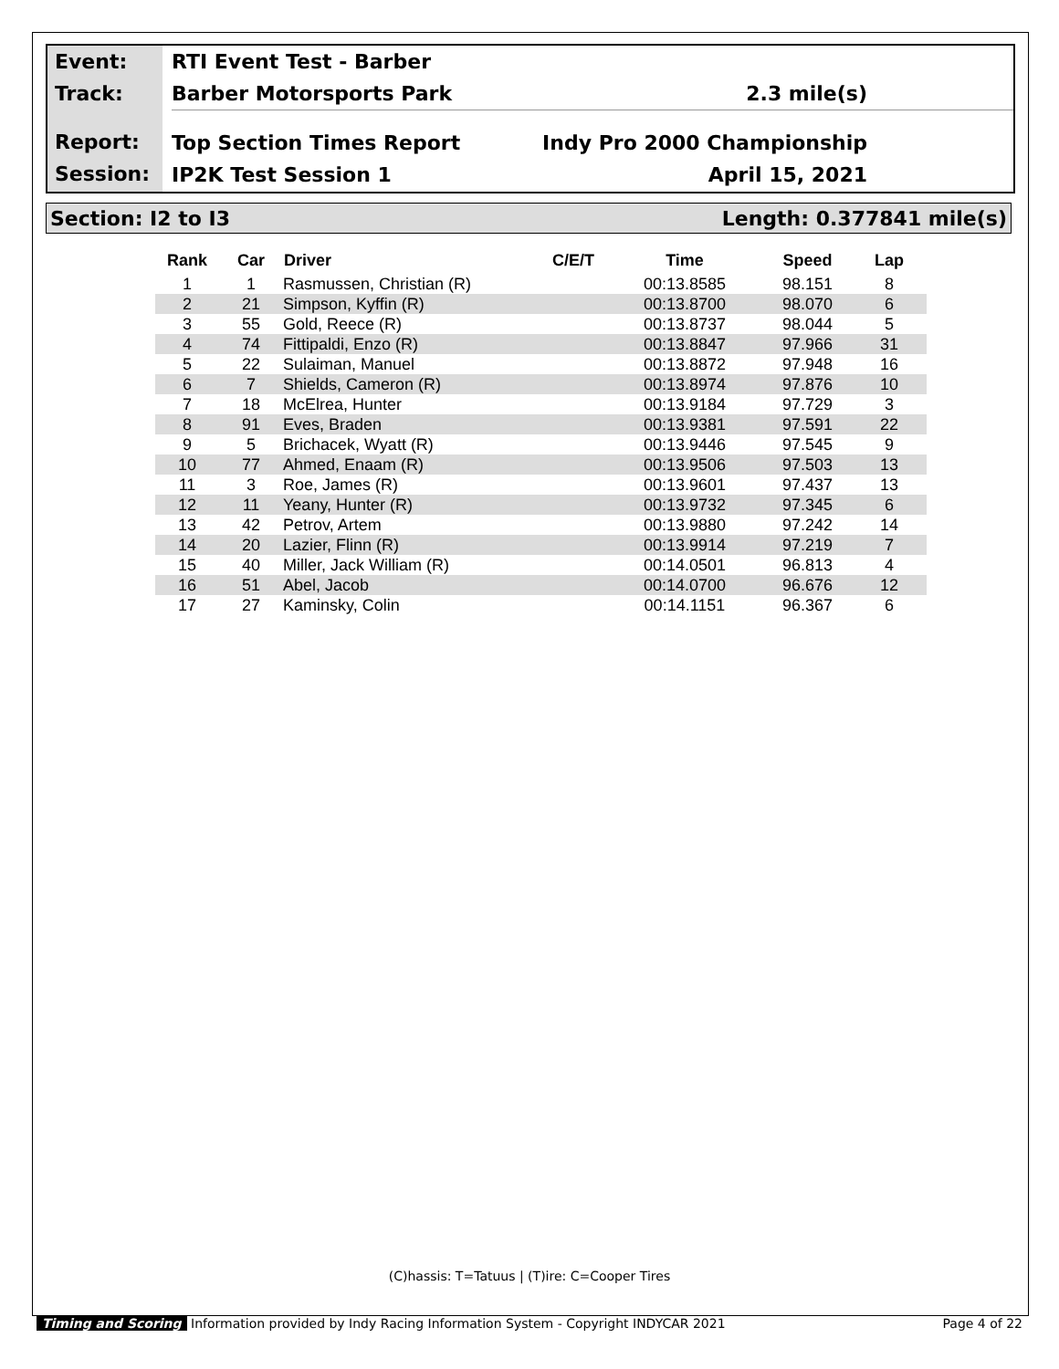Event:
Track:
Report:
Session:
RTI Event Test - Barber
Barber Motorsports Park 2.3 mile(s)
Top Section Times Report Indy Pro 2000 Championship
IP2K Test Session 1 April 15, 2021
Section: I2 to I3 Length: 0.377841 mile(s)
| Rank | Car | Driver | C/E/T | Time | Speed | Lap |
| --- | --- | --- | --- | --- | --- | --- |
| 1 | 1 | Rasmussen, Christian (R) | | 00:13.8585 | 98.151 | 8 |
| 2 | 21 | Simpson, Kyffin (R) | | 00:13.8700 | 98.070 | 6 |
| 3 | 55 | Gold, Reece (R) | | 00:13.8737 | 98.044 | 5 |
| 4 | 74 | Fittipaldi, Enzo (R) | | 00:13.8847 | 97.966 | 31 |
| 5 | 22 | Sulaiman, Manuel | | 00:13.8872 | 97.948 | 16 |
| 6 | 7 | Shields, Cameron (R) | | 00:13.8974 | 97.876 | 10 |
| 7 | 18 | McElrea, Hunter | | 00:13.9184 | 97.729 | 3 |
| 8 | 91 | Eves, Braden | | 00:13.9381 | 97.591 | 22 |
| 9 | 5 | Brichacek, Wyatt (R) | | 00:13.9446 | 97.545 | 9 |
| 10 | 77 | Ahmed, Enaam (R) | | 00:13.9506 | 97.503 | 13 |
| 11 | 3 | Roe, James (R) | | 00:13.9601 | 97.437 | 13 |
| 12 | 11 | Yeany, Hunter (R) | | 00:13.9732 | 97.345 | 6 |
| 13 | 42 | Petrov, Artem | | 00:13.9880 | 97.242 | 14 |
| 14 | 20 | Lazier, Flinn (R) | | 00:13.9914 | 97.219 | 7 |
| 15 | 40 | Miller, Jack William (R) | | 00:14.0501 | 96.813 | 4 |
| 16 | 51 | Abel, Jacob | | 00:14.0700 | 96.676 | 12 |
| 17 | 27 | Kaminsky, Colin | | 00:14.1151 | 96.367 | 6 |
(C)hassis: T=Tatuus | (T)ire: C=Cooper Tires
Timing and Scoring Information provided by Indy Racing Information System - Copyright INDYCAR 2021 Page 4 of 22